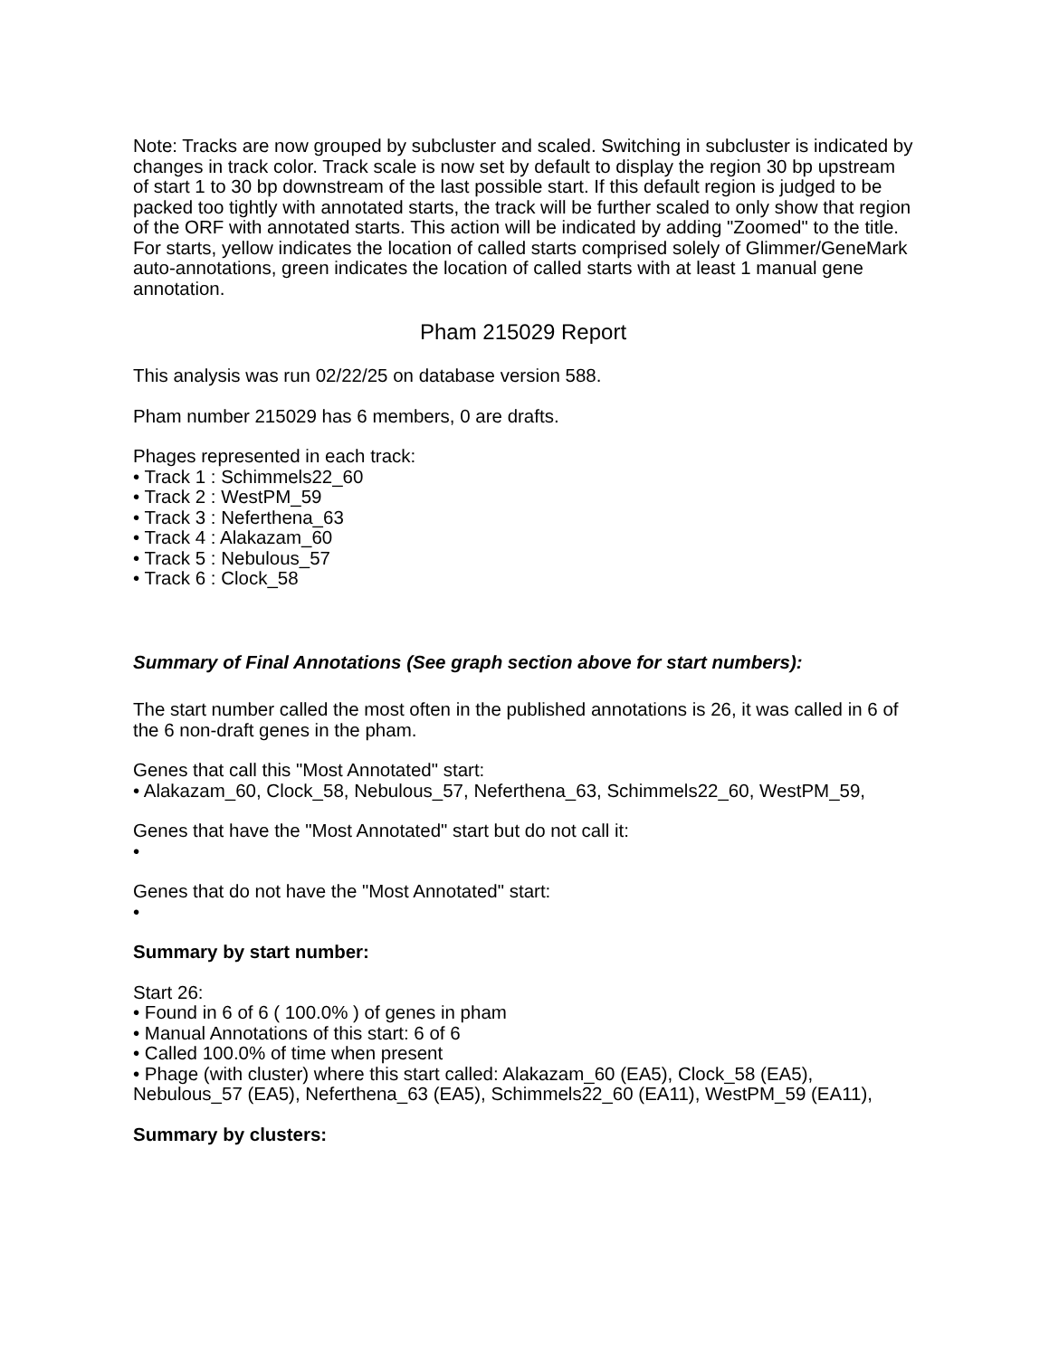Note: Tracks are now grouped by subcluster and scaled. Switching in subcluster is indicated by changes in track color. Track scale is now set by default to display the region 30 bp upstream of start 1 to 30 bp downstream of the last possible start. If this default region is judged to be packed too tightly with annotated starts, the track will be further scaled to only show that region of the ORF with annotated starts. This action will be indicated by adding "Zoomed" to the title. For starts, yellow indicates the location of called starts comprised solely of Glimmer/GeneMark auto-annotations, green indicates the location of called starts with at least 1 manual gene annotation.
Pham 215029 Report
This analysis was run 02/22/25 on database version 588.
Pham number 215029 has 6 members, 0 are drafts.
Phages represented in each track:
• Track 1 : Schimmels22_60
• Track 2 : WestPM_59
• Track 3 : Neferthena_63
• Track 4 : Alakazam_60
• Track 5 : Nebulous_57
• Track 6 : Clock_58
Summary of Final Annotations (See graph section above for start numbers):
The start number called the most often in the published annotations is 26, it was called in 6 of the 6 non-draft genes in the pham.
Genes that call this "Most Annotated" start:
• Alakazam_60, Clock_58, Nebulous_57, Neferthena_63, Schimmels22_60, WestPM_59,
Genes that have the "Most Annotated" start but do not call it:
•
Genes that do not have the "Most Annotated" start:
•
Summary by start number:
Start 26:
• Found in 6 of 6 ( 100.0% ) of genes in pham
• Manual Annotations of this start: 6 of 6
• Called 100.0% of time when present
• Phage (with cluster) where this start called: Alakazam_60 (EA5), Clock_58 (EA5), Nebulous_57 (EA5), Neferthena_63 (EA5), Schimmels22_60 (EA11), WestPM_59 (EA11),
Summary by clusters: